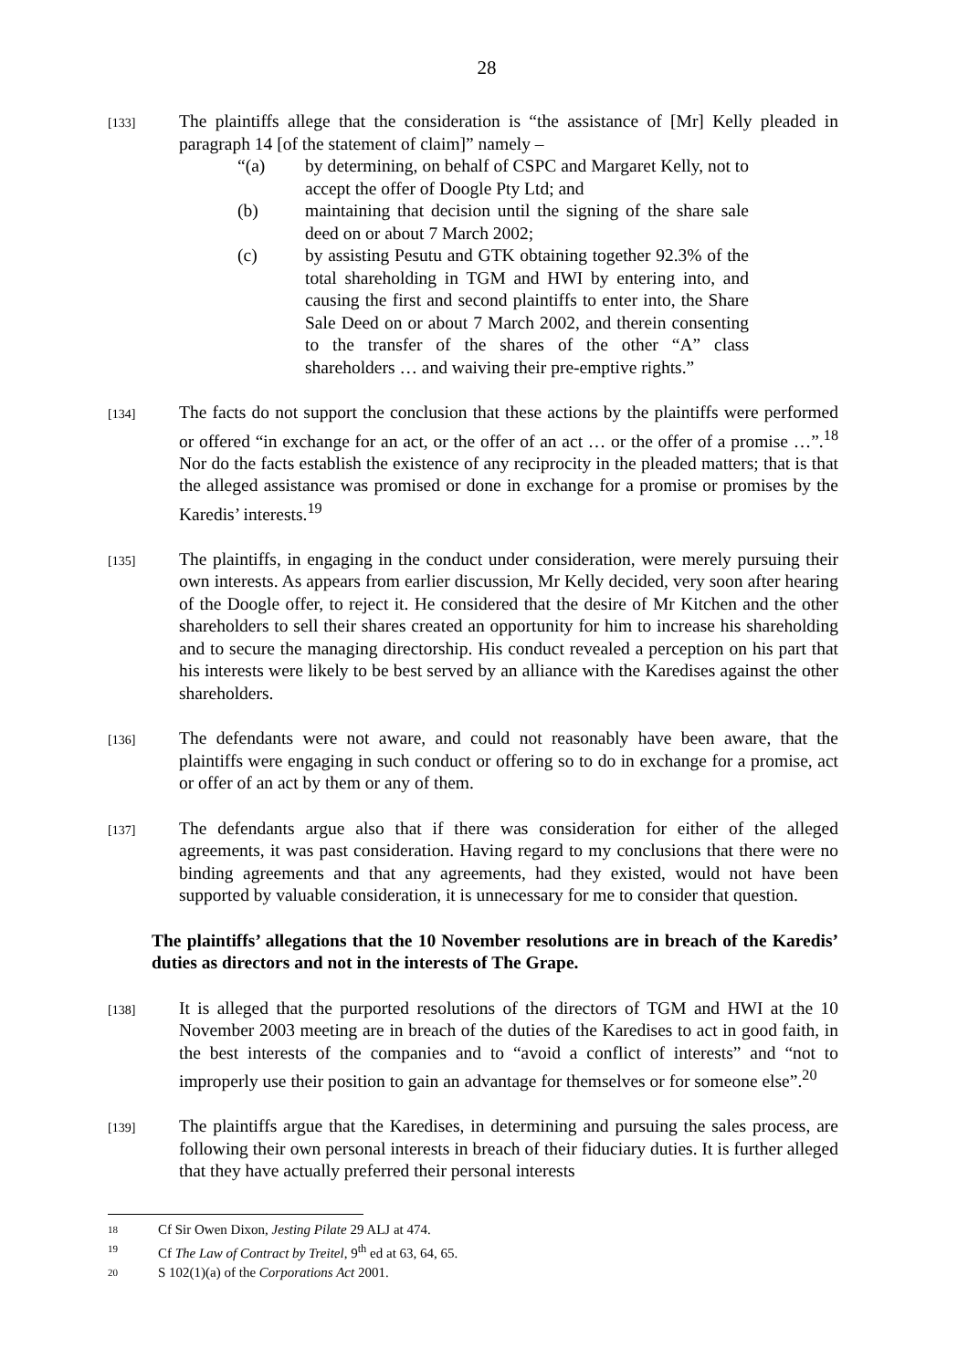28
[133]
The plaintiffs allege that the consideration is “the assistance of [Mr] Kelly pleaded in paragraph 14 [of the statement of claim]” namely –
“(a) by determining, on behalf of CSPC and Margaret Kelly, not to accept the offer of Doogle Pty Ltd; and
(b) maintaining that decision until the signing of the share sale deed on or about 7 March 2002;
(c) by assisting Pesutu and GTK obtaining together 92.3% of the total shareholding in TGM and HWI by entering into, and causing the first and second plaintiffs to enter into, the Share Sale Deed on or about 7 March 2002, and therein consenting to the transfer of the shares of the other “A” class shareholders … and waiving their pre-emptive rights.”
[134]
The facts do not support the conclusion that these actions by the plaintiffs were performed or offered “in exchange for an act, or the offer of an act … or the offer of a promise …”.<sup>18</sup> Nor do the facts establish the existence of any reciprocity in the pleaded matters; that is that the alleged assistance was promised or done in exchange for a promise or promises by the Karedis’ interests.<sup>19</sup>
[135]
The plaintiffs, in engaging in the conduct under consideration, were merely pursuing their own interests. As appears from earlier discussion, Mr Kelly decided, very soon after hearing of the Doogle offer, to reject it. He considered that the desire of Mr Kitchen and the other shareholders to sell their shares created an opportunity for him to increase his shareholding and to secure the managing directorship. His conduct revealed a perception on his part that his interests were likely to be best served by an alliance with the Karedises against the other shareholders.
[136]
The defendants were not aware, and could not reasonably have been aware, that the plaintiffs were engaging in such conduct or offering so to do in exchange for a promise, act or offer of an act by them or any of them.
[137]
The defendants argue also that if there was consideration for either of the alleged agreements, it was past consideration. Having regard to my conclusions that there were no binding agreements and that any agreements, had they existed, would not have been supported by valuable consideration, it is unnecessary for me to consider that question.
The plaintiffs’ allegations that the 10 November resolutions are in breach of the Karedis’ duties as directors and not in the interests of The Grape.
[138]
It is alleged that the purported resolutions of the directors of TGM and HWI at the 10 November 2003 meeting are in breach of the duties of the Karedises to act in good faith, in the best interests of the companies and to “avoid a conflict of interests” and “not to improperly use their position to gain an advantage for themselves or for someone else”.<sup>20</sup>
[139]
The plaintiffs argue that the Karedises, in determining and pursuing the sales process, are following their own personal interests in breach of their fiduciary duties. It is further alleged that they have actually preferred their personal interests
18 Cf Sir Owen Dixon, Jesting Pilate 29 ALJ at 474.
19 Cf The Law of Contract by Treitel, 9<sup>th</sup> ed at 63, 64, 65.
20 S 102(1)(a) of the Corporations Act 2001.